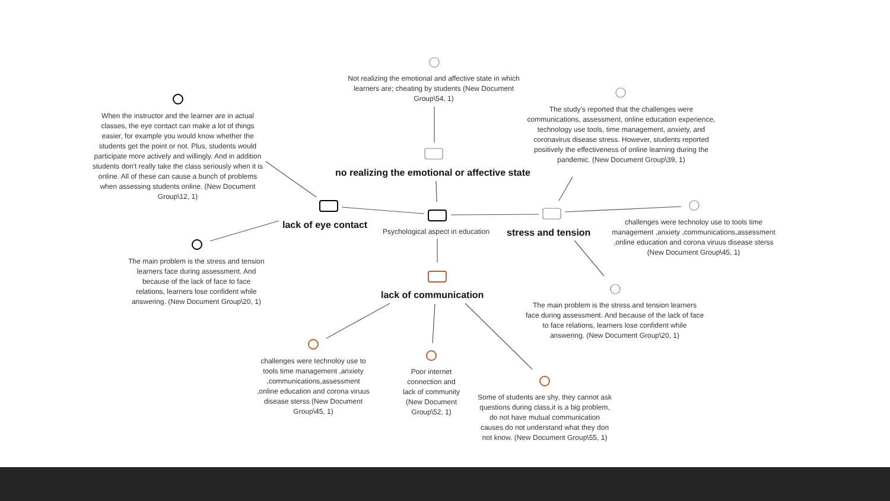Not realizing the emotional and affective state in which learners are; cheating by students (New Document Group\54, 1)
When the instructor and the learner are in actual classes, the eye contact can make a lot of things easier, for example you would know whether the students get the point or not. Plus, students would participate more actively and willingly. And in addition students don't really take the class seriously when it is online. All of these can cause a bunch of problems when assessing students online. (New Document Group\12, 1)
The study's reported that the challenges were communications, assessment, online education experience, technology use tools, time management, anxiety, and coronavirus disease stress. However, students reported positively the effectiveness of online learning during the pandemic. (New Document Group\39, 1)
no realizing the emotional or affective state
lack of eye contact
Psychological aspect in education
stress and tension
challenges were technoloy use to tools time management ,anxiety ,communications,assessment ,online education and corona viruus disease sterss (New Document Group\45, 1)
The main problem is the stress and tension learners face during assessment. And because of the lack of face to face relations, learners lose confident while answering. (New Document Group\20, 1)
lack of communication
The main problem is the stress and tension learners face during assessment. And because of the lack of face to face relations, learners lose confident while answering. (New Document Group\20, 1)
challenges were technoloy use to tools time management ,anxiety ,communications,assessment ,online education and corona viruus disease sterss (New Document Group\45, 1)
Poor internet connection and lack of community (New Document Group\52, 1)
Some of students are shy, they cannot ask questions during class,it is a big problem, do not have mutual communication causes do not understand what they don not know. (New Document Group\55, 1)